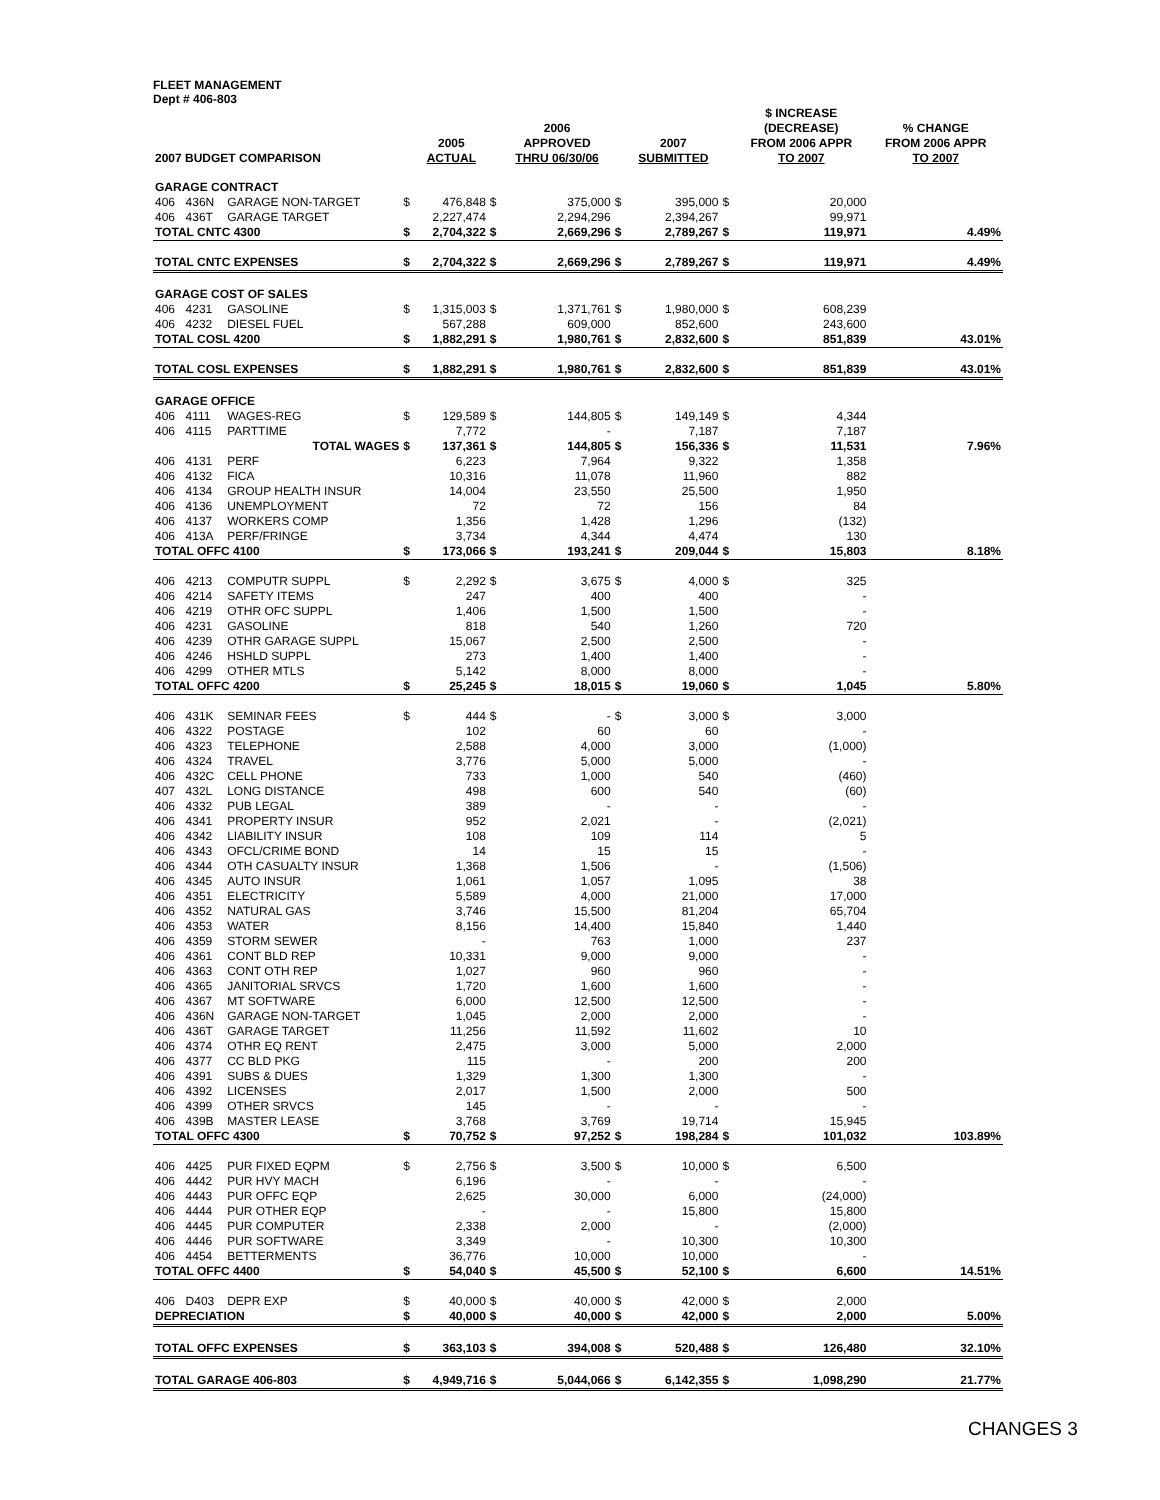FLEET MANAGEMENT
Dept # 406-803
| 2007 BUDGET COMPARISON | | | | 2005 ACTUAL | | 2006 APPROVED THRU 06/30/06 | | 2007 SUBMITTED | | $ INCREASE (DECREASE) FROM 2006 APPR TO 2007 | % CHANGE FROM 2006 APPR TO 2007 |
| --- | --- | --- | --- | --- | --- | --- | --- | --- | --- | --- | --- |
| GARAGE CONTRACT | | | | | | | | | | | |
| 406 | 436N | GARAGE NON-TARGET | $ | 476,848 | $ | 375,000 | $ | 395,000 | $ | 20,000 | |
| 406 | 436T | GARAGE TARGET | | 2,227,474 | | 2,294,296 | | 2,394,267 | | 99,971 | |
| TOTAL CNTC 4300 | | | $ | 2,704,322 | $ | 2,669,296 | $ | 2,789,267 | $ | 119,971 | 4.49% |
| TOTAL CNTC EXPENSES | | | $ | 2,704,322 | $ | 2,669,296 | $ | 2,789,267 | $ | 119,971 | 4.49% |
| GARAGE COST OF SALES | | | | | | | | | | | |
| 406 | 4231 | GASOLINE | $ | 1,315,003 | $ | 1,371,761 | $ | 1,980,000 | $ | 608,239 | |
| 406 | 4232 | DIESEL FUEL | | 567,288 | | 609,000 | | 852,600 | | 243,600 | |
| TOTAL COSL 4200 | | | $ | 1,882,291 | $ | 1,980,761 | $ | 2,832,600 | $ | 851,839 | 43.01% |
| TOTAL COSL EXPENSES | | | $ | 1,882,291 | $ | 1,980,761 | $ | 2,832,600 | $ | 851,839 | 43.01% |
| GARAGE OFFICE | | | | | | | | | | | |
| 406 | 4111 | WAGES-REG | $ | 129,589 | $ | 144,805 | $ | 149,149 | $ | 4,344 | |
| 406 | 4115 | PARTTIME | | 7,772 | | - | | 7,187 | | 7,187 | |
| | | TOTAL WAGES | $ | 137,361 | $ | 144,805 | $ | 156,336 | $ | 11,531 | 7.96% |
| 406 | 4131 | PERF | | 6,223 | | 7,964 | | 9,322 | | 1,358 | |
| 406 | 4132 | FICA | | 10,316 | | 11,078 | | 11,960 | | 882 | |
| 406 | 4134 | GROUP HEALTH INSUR | | 14,004 | | 23,550 | | 25,500 | | 1,950 | |
| 406 | 4136 | UNEMPLOYMENT | | 72 | | 72 | | 156 | | 84 | |
| 406 | 4137 | WORKERS COMP | | 1,356 | | 1,428 | | 1,296 | | (132) | |
| 406 | 413A | PERF/FRINGE | | 3,734 | | 4,344 | | 4,474 | | 130 | |
| TOTAL OFFC 4100 | | | $ | 173,066 | $ | 193,241 | $ | 209,044 | $ | 15,803 | 8.18% |
| 406 | 4213 | COMPUTR SUPPL | $ | 2,292 | $ | 3,675 | $ | 4,000 | $ | 325 | |
| 406 | 4214 | SAFETY ITEMS | | 247 | | 400 | | 400 | | - | |
| 406 | 4219 | OTHR OFC SUPPL | | 1,406 | | 1,500 | | 1,500 | | - | |
| 406 | 4231 | GASOLINE | | 818 | | 540 | | 1,260 | | 720 | |
| 406 | 4239 | OTHR GARAGE SUPPL | | 15,067 | | 2,500 | | 2,500 | | - | |
| 406 | 4246 | HSHLD SUPPL | | 273 | | 1,400 | | 1,400 | | - | |
| 406 | 4299 | OTHER MTLS | | 5,142 | | 8,000 | | 8,000 | | - | |
| TOTAL OFFC 4200 | | | $ | 25,245 | $ | 18,015 | $ | 19,060 | $ | 1,045 | 5.80% |
| 406 | 431K | SEMINAR FEES | $ | 444 | $ | - | $ | 3,000 | $ | 3,000 | |
| 406 | 4322 | POSTAGE | | 102 | | 60 | | 60 | | - | |
| 406 | 4323 | TELEPHONE | | 2,588 | | 4,000 | | 3,000 | | (1,000) | |
| 406 | 4324 | TRAVEL | | 3,776 | | 5,000 | | 5,000 | | - | |
| 406 | 432C | CELL PHONE | | 733 | | 1,000 | | 540 | | (460) | |
| 407 | 432L | LONG DISTANCE | | 498 | | 600 | | 540 | | (60) | |
| 406 | 4332 | PUB LEGAL | | 389 | | - | | - | | - | |
| 406 | 4341 | PROPERTY INSUR | | 952 | | 2,021 | | - | | (2,021) | |
| 406 | 4342 | LIABILITY INSUR | | 108 | | 109 | | 114 | | 5 | |
| 406 | 4343 | OFCL/CRIME BOND | | 14 | | 15 | | 15 | | - | |
| 406 | 4344 | OTH CASUALTY INSUR | | 1,368 | | 1,506 | | - | | (1,506) | |
| 406 | 4345 | AUTO INSUR | | 1,061 | | 1,057 | | 1,095 | | 38 | |
| 406 | 4351 | ELECTRICITY | | 5,589 | | 4,000 | | 21,000 | | 17,000 | |
| 406 | 4352 | NATURAL GAS | | 3,746 | | 15,500 | | 81,204 | | 65,704 | |
| 406 | 4353 | WATER | | 8,156 | | 14,400 | | 15,840 | | 1,440 | |
| 406 | 4359 | STORM SEWER | | - | | 763 | | 1,000 | | 237 | |
| 406 | 4361 | CONT BLD REP | | 10,331 | | 9,000 | | 9,000 | | - | |
| 406 | 4363 | CONT OTH REP | | 1,027 | | 960 | | 960 | | - | |
| 406 | 4365 | JANITORIAL SRVCS | | 1,720 | | 1,600 | | 1,600 | | - | |
| 406 | 4367 | MT SOFTWARE | | 6,000 | | 12,500 | | 12,500 | | - | |
| 406 | 436N | GARAGE NON-TARGET | | 1,045 | | 2,000 | | 2,000 | | - | |
| 406 | 436T | GARAGE TARGET | | 11,256 | | 11,592 | | 11,602 | | 10 | |
| 406 | 4374 | OTHR EQ RENT | | 2,475 | | 3,000 | | 5,000 | | 2,000 | |
| 406 | 4377 | CC BLD PKG | | 115 | | - | | 200 | | 200 | |
| 406 | 4391 | SUBS & DUES | | 1,329 | | 1,300 | | 1,300 | | - | |
| 406 | 4392 | LICENSES | | 2,017 | | 1,500 | | 2,000 | | 500 | |
| 406 | 4399 | OTHER SRVCS | | 145 | | - | | - | | - | |
| 406 | 439B | MASTER LEASE | | 3,768 | | 3,769 | | 19,714 | | 15,945 | |
| TOTAL OFFC 4300 | | | $ | 70,752 | $ | 97,252 | $ | 198,284 | $ | 101,032 | 103.89% |
| 406 | 4425 | PUR FIXED EQPM | $ | 2,756 | $ | 3,500 | $ | 10,000 | $ | 6,500 | |
| 406 | 4442 | PUR HVY MACH | | 6,196 | | - | | - | | - | |
| 406 | 4443 | PUR OFFC EQP | | 2,625 | | 30,000 | | 6,000 | | (24,000) | |
| 406 | 4444 | PUR OTHER EQP | | - | | - | | 15,800 | | 15,800 | |
| 406 | 4445 | PUR COMPUTER | | 2,338 | | 2,000 | | - | | (2,000) | |
| 406 | 4446 | PUR SOFTWARE | | 3,349 | | - | | 10,300 | | 10,300 | |
| 406 | 4454 | BETTERMENTS | | 36,776 | | 10,000 | | 10,000 | | - | |
| TOTAL OFFC 4400 | | | $ | 54,040 | $ | 45,500 | $ | 52,100 | $ | 6,600 | 14.51% |
| 406 | D403 | DEPR EXP | $ | 40,000 | $ | 40,000 | $ | 42,000 | $ | 2,000 | |
| DEPRECIATION | | | $ | 40,000 | $ | 40,000 | $ | 42,000 | $ | 2,000 | 5.00% |
| TOTAL OFFC EXPENSES | | | $ | 363,103 | $ | 394,008 | $ | 520,488 | $ | 126,480 | 32.10% |
| TOTAL GARAGE 406-803 | | | $ | 4,949,716 | $ | 5,044,066 | $ | 6,142,355 | $ | 1,098,290 | 21.77% |
CHANGES 3